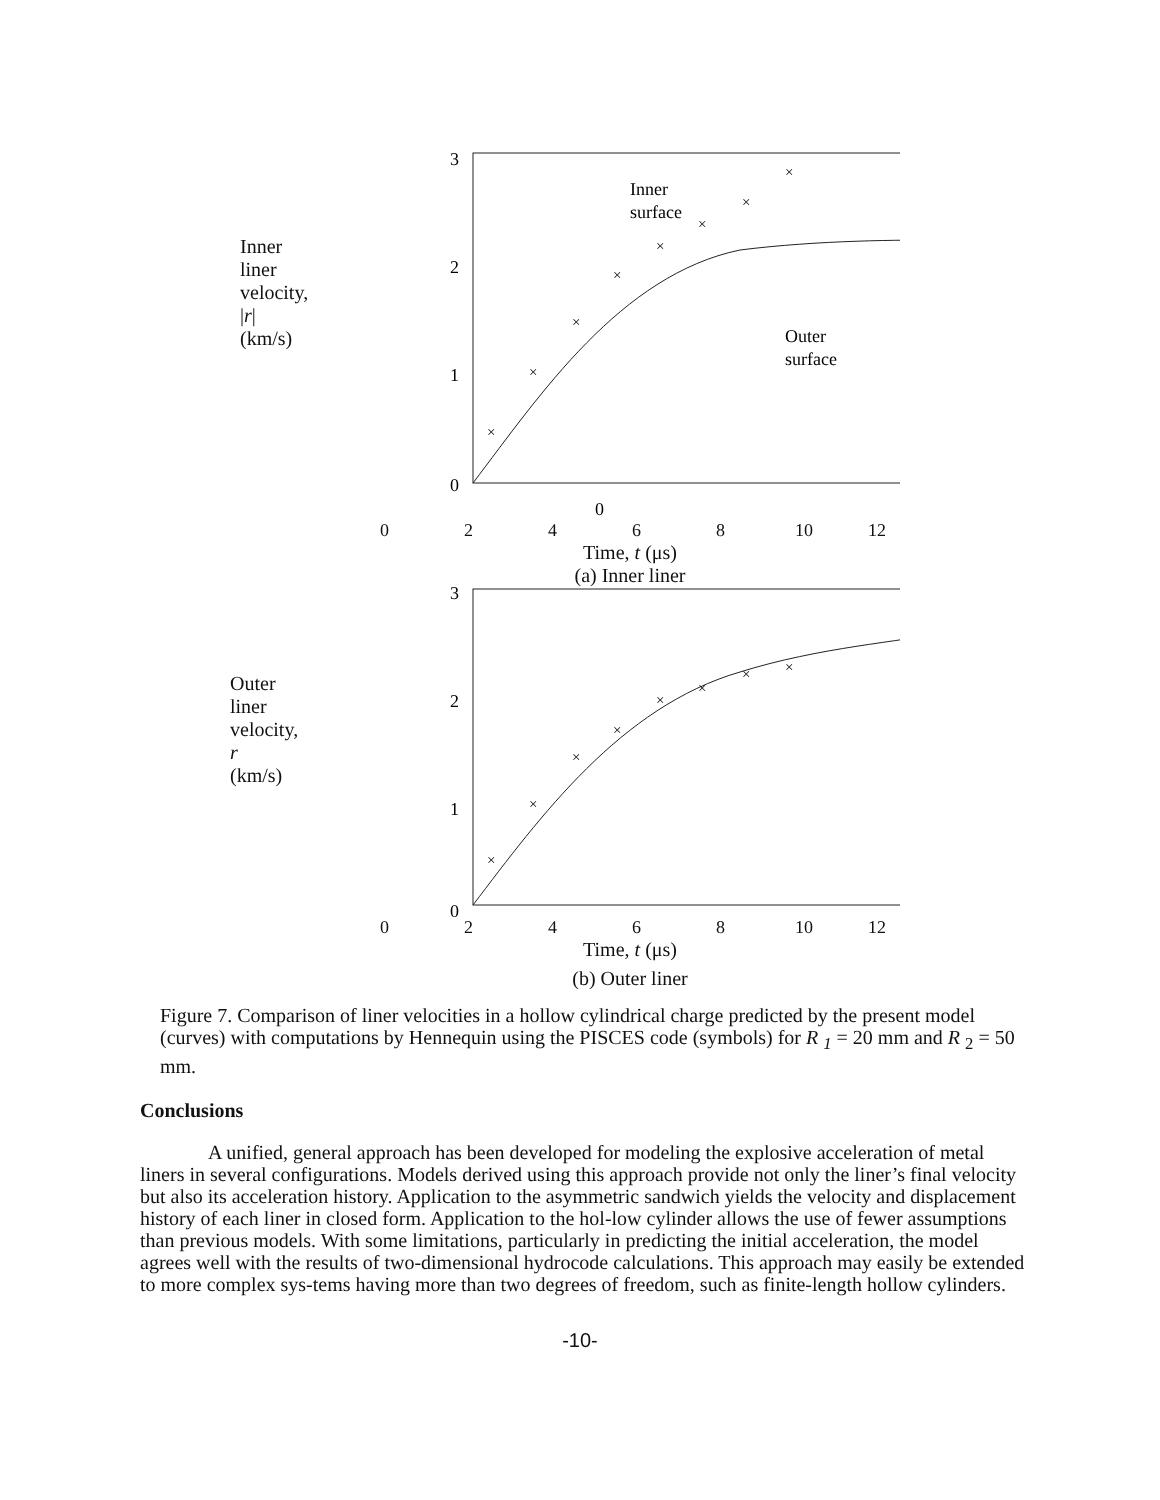Inner
liner
velocity,
|r|
(km/s)
3
2
1
0
Inner
surface
Outer
surface
×
×
×
×
×
×
×
×
0
02468 10 12
Time, t (μs)
(a) Inner liner
Outer
liner
velocity,
r
(km/s)
3
2
1
0
×
×
×
×
×
×
×
×
02468 10 12
Time, t (μs)
(b) Outer liner
Figure 7. Comparison of liner velocities in a hollow cylindrical charge predicted by the present model (curves) with computations by Hennequin using the PISCES code (symbols) for R <sub>1</sub> = 20 mm and R <sub>2</sub> = 50 mm.
Conclusions
A unified, general approach has been developed for modeling the explosive acceleration of metal liners in several configurations. Models derived using this approach provide not only the liner’s final velocity but also its acceleration history. Application to the asymmetric sandwich yields the velocity and displacement history of each liner in closed form. Application to the hol-low cylinder allows the use of fewer assumptions than previous models. With some limitations, particularly in predicting the initial acceleration, the model agrees well with the results of two-dimensional hydrocode calculations. This approach may easily be extended to more complex sys-tems having more than two degrees of freedom, such as finite-length hollow cylinders.
-10-